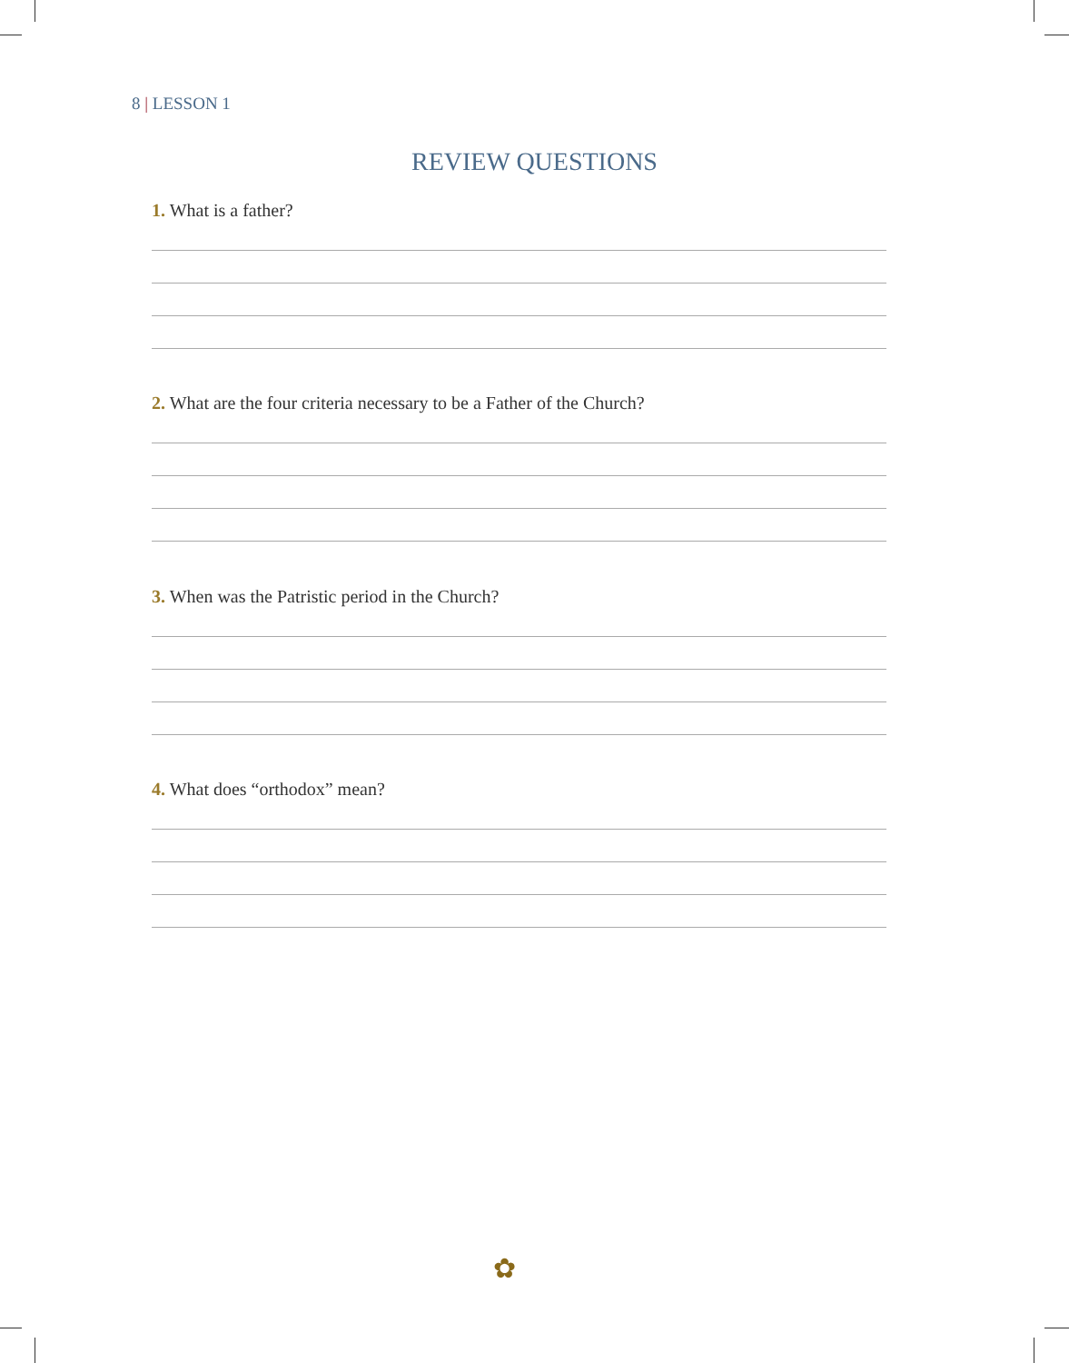8 | LESSON 1
REVIEW QUESTIONS
1. What is a father?
2. What are the four criteria necessary to be a Father of the Church?
3. When was the Patristic period in the Church?
4. What does “orthodox” mean?
✿